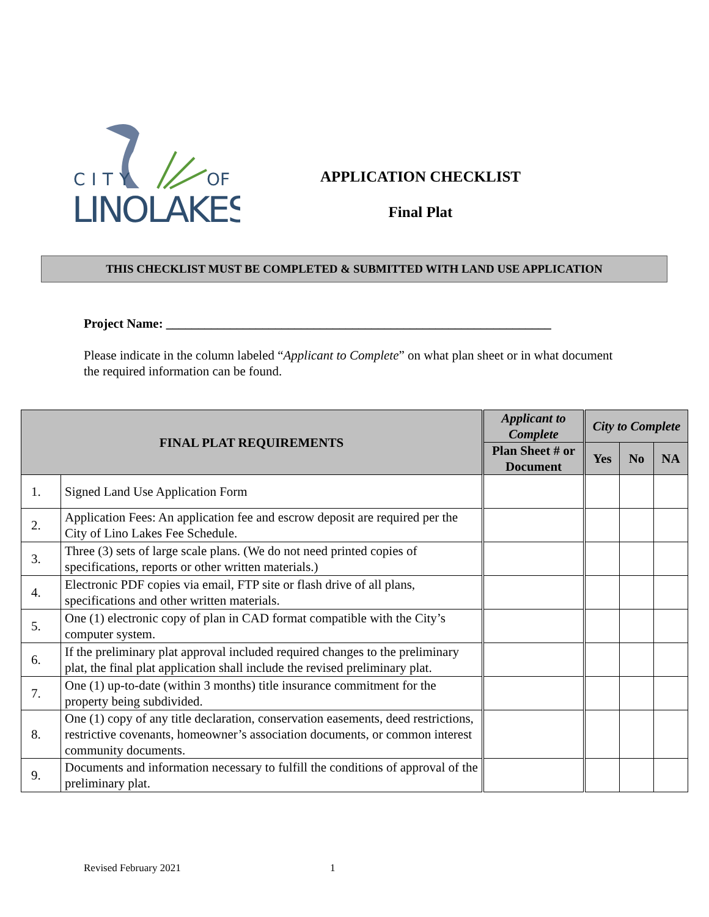CITY
OF
LINOLAKES
APPLICATION CHECKLIST
Final Plat
THIS CHECKLIST MUST BE COMPLETED & SUBMITTED WITH LAND USE APPLICATION
Project Name: ____________________________________________________________
Please indicate in the column labeled “Applicant to Complete” on what plan sheet or in what document the required information can be found.
| FINAL PLAT REQUIREMENTS | | Applicant to Complete | City to Complete | | |
| --- | --- | --- | --- | --- | --- |
| | | Plan Sheet # or Document | Yes | No | NA |
| 1. | Signed Land Use Application Form | | | | |
| 2. | Application Fees: An application fee and escrow deposit are required per the City of Lino Lakes Fee Schedule. | | | | |
| 3. | Three (3) sets of large scale plans. (We do not need printed copies of specifications, reports or other written materials.) | | | | |
| 4. | Electronic PDF copies via email, FTP site or flash drive of all plans, specifications and other written materials. | | | | |
| 5. | One (1) electronic copy of plan in CAD format compatible with the City’s computer system. | | | | |
| 6. | If the preliminary plat approval included required changes to the preliminary plat, the final plat application shall include the revised preliminary plat. | | | | |
| 7. | One (1) up-to-date (within 3 months) title insurance commitment for the property being subdivided. | | | | |
| 8. | One (1) copy of any title declaration, conservation easements, deed restrictions, restrictive covenants, homeowner’s association documents, or common interest community documents. | | | | |
| 9. | Documents and information necessary to fulfill the conditions of approval of the preliminary plat. | | | | |
Revised February 2021 1